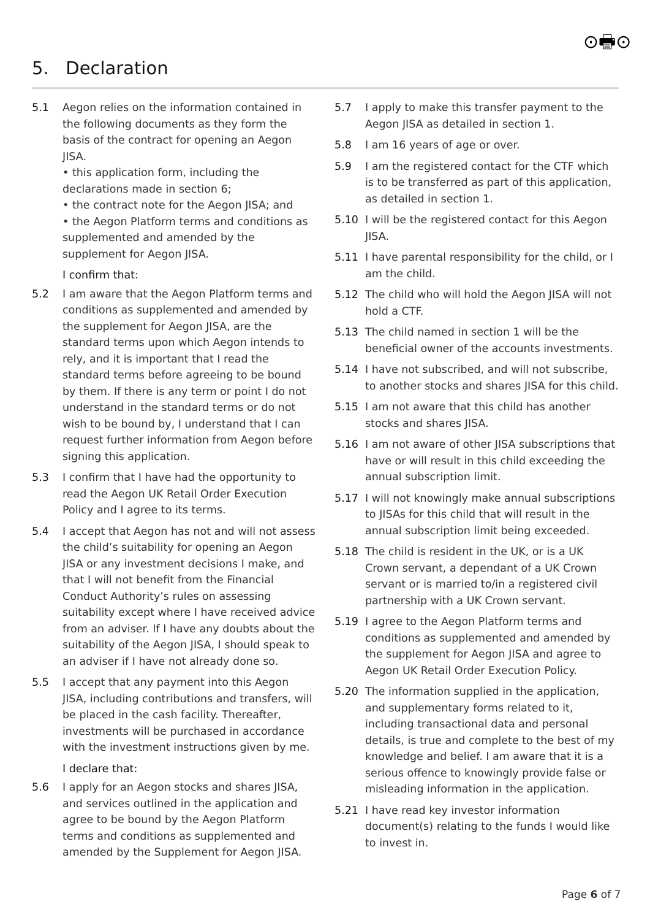⊙🖶⊙
5. Declaration
5.1 Aegon relies on the information contained in the following documents as they form the basis of the contract for opening an Aegon JISA.
• this application form, including the declarations made in section 6;
• the contract note for the Aegon JISA; and
• the Aegon Platform terms and conditions as supplemented and amended by the supplement for Aegon JISA.
I confirm that:
5.2 I am aware that the Aegon Platform terms and conditions as supplemented and amended by the supplement for Aegon JISA, are the standard terms upon which Aegon intends to rely, and it is important that I read the standard terms before agreeing to be bound by them. If there is any term or point I do not understand in the standard terms or do not wish to be bound by, I understand that I can request further information from Aegon before signing this application.
5.3 I confirm that I have had the opportunity to read the Aegon UK Retail Order Execution Policy and I agree to its terms.
5.4 I accept that Aegon has not and will not assess the child’s suitability for opening an Aegon JISA or any investment decisions I make, and that I will not benefit from the Financial Conduct Authority’s rules on assessing suitability except where I have received advice from an adviser. If I have any doubts about the suitability of the Aegon JISA, I should speak to an adviser if I have not already done so.
5.5 I accept that any payment into this Aegon JISA, including contributions and transfers, will be placed in the cash facility. Thereafter, investments will be purchased in accordance with the investment instructions given by me.
I declare that:
5.6 I apply for an Aegon stocks and shares JISA, and services outlined in the application and agree to be bound by the Aegon Platform terms and conditions as supplemented and amended by the Supplement for Aegon JISA.
5.7 I apply to make this transfer payment to the Aegon JISA as detailed in section 1.
5.8 I am 16 years of age or over.
5.9 I am the registered contact for the CTF which is to be transferred as part of this application, as detailed in section 1.
5.10 I will be the registered contact for this Aegon JISA.
5.11 I have parental responsibility for the child, or I am the child.
5.12 The child who will hold the Aegon JISA will not hold a CTF.
5.13 The child named in section 1 will be the beneficial owner of the accounts investments.
5.14 I have not subscribed, and will not subscribe, to another stocks and shares JISA for this child.
5.15 I am not aware that this child has another stocks and shares JISA.
5.16 I am not aware of other JISA subscriptions that have or will result in this child exceeding the annual subscription limit.
5.17 I will not knowingly make annual subscriptions to JISAs for this child that will result in the annual subscription limit being exceeded.
5.18 The child is resident in the UK, or is a UK Crown servant, a dependant of a UK Crown servant or is married to/in a registered civil partnership with a UK Crown servant.
5.19 I agree to the Aegon Platform terms and conditions as supplemented and amended by the supplement for Aegon JISA and agree to Aegon UK Retail Order Execution Policy.
5.20 The information supplied in the application, and supplementary forms related to it, including transactional data and personal details, is true and complete to the best of my knowledge and belief. I am aware that it is a serious offence to knowingly provide false or misleading information in the application.
5.21 I have read key investor information document(s) relating to the funds I would like to invest in.
Page 6 of 7